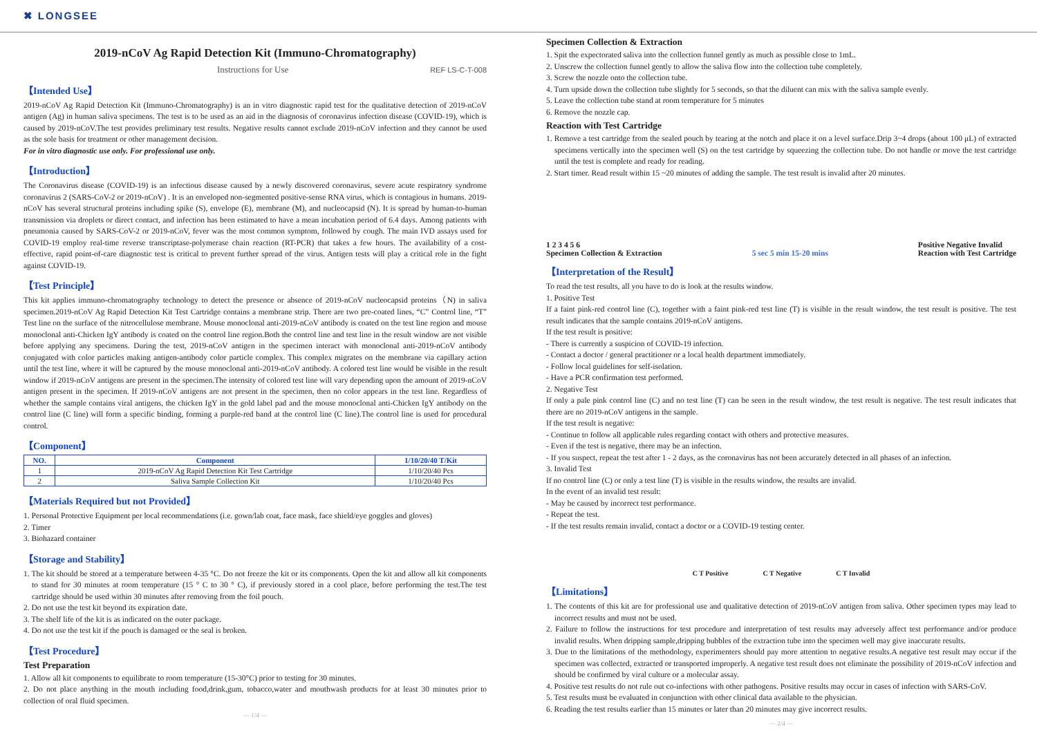✖ LONGSEE
2019-nCoV Ag Rapid Detection Kit (Immuno-Chromatography)
Instructions for Use REF LS-C-T-008
【Intended Use】
2019-nCoV Ag Rapid Detection Kit (Immuno-Chromatography) is an in vitro diagnostic rapid test for the qualitative detection of 2019-nCoV antigen (Ag) in human saliva specimens. The test is to be used as an aid in the diagnosis of coronavirus infection disease (COVID-19), which is caused by 2019-nCoV.The test provides preliminary test results. Negative results cannot exclude 2019-nCoV infection and they cannot be used as the sole basis for treatment or other management decision.
For in vitro diagnostic use only. For professional use only.
【Introduction】
The Coronavirus disease (COVID-19) is an infectious disease caused by a newly discovered coronavirus, severe acute respiratory syndrome coronavirus 2 (SARS-CoV-2 or 2019-nCoV) . It is an enveloped non-segmented positive-sense RNA virus, which is contagious in humans. 2019-nCoV has several structural proteins including spike (S), envelope (E), membrane (M), and nucleocapsid (N). It is spread by human-to-human transmission via droplets or direct contact, and infection has been estimated to have a mean incubation period of 6.4 days. Among patients with pneumonia caused by SARS-CoV-2 or 2019-nCoV, fever was the most common symptom, followed by cough. The main IVD assays used for COVID-19 employ real-time reverse transcriptase-polymerase chain reaction (RT-PCR) that takes a few hours. The availability of a cost-effective, rapid point-of-care diagnostic test is critical to prevent further spread of the virus. Antigen tests will play a critical role in the fight against COVID-19.
【Test Principle】
This kit applies immuno-chromatography technology to detect the presence or absence of 2019-nCoV nucleocapsid proteins（N) in saliva specimen.2019-nCoV Ag Rapid Detection Kit Test Cartridge contains a membrane strip. There are two pre-coated lines, “C” Control line, “T” Test line on the surface of the nitrocellulose membrane. Mouse monoclonal anti-2019-nCoV antibody is coated on the test line region and mouse monoclonal anti-Chicken IgY antibody is coated on the control line region.Both the control line and test line in the result window are not visible before applying any specimens. During the test, 2019-nCoV antigen in the specimen interact with monoclonal anti-2019-nCoV antibody conjugated with color particles making antigen-antibody color particle complex. This complex migrates on the membrane via capillary action until the test line, where it will be captured by the mouse monoclonal anti-2019-nCoV antibody. A colored test line would be visible in the result window if 2019-nCoV antigens are present in the specimen.The intensity of colored test line will vary depending upon the amount of 2019-nCoV antigen present in the specimen. If 2019-nCoV antigens are not present in the specimen, then no color appears in the test line. Regardless of whether the sample contains viral antigens, the chicken IgY in the gold label pad and the mouse monoclonal anti-Chicken IgY antibody on the control line (C line) will form a specific binding, forming a purple-red band at the control line (C line).The control line is used for procedural control.
【Component】
| NO. | Component | 1/10/20/40 T/Kit |
| --- | --- | --- |
| 1 | 2019-nCoV Ag Rapid Detection Kit Test Cartridge | 1/10/20/40 Pcs |
| 2 | Saliva Sample Collection Kit | 1/10/20/40 Pcs |
【Materials Required but not Provided】
1. Personal Protective Equipment per local recommendations (i.e. gown/lab coat, face mask, face shield/eye goggles and gloves)
2. Timer
3. Biohazard container
【Storage and Stability】
1. The kit should be stored at a temperature between 4-35 °C. Do not freeze the kit or its components. Open the kit and allow all kit components to stand for 30 minutes at room temperature (15 ° C to 30 ° C), if previously stored in a cool place, before performing the test.The test cartridge should be used within 30 minutes after removing from the foil pouch.
2. Do not use the test kit beyond its expiration date.
3. The shelf life of the kit is as indicated on the outer package.
4. Do not use the test kit if the pouch is damaged or the seal is broken.
【Test Procedure】
Test Preparation
1. Allow all kit components to equilibrate to room temperature (15-30°C) prior to testing for 30 minutes.
2. Do not place anything in the mouth including food,drink,gum, tobacco,water and mouthwash products for at least 30 minutes prior to collection of oral fluid specimen.
— 1/4 —
Specimen Collection & Extraction
1. Spit the expectorated saliva into the collection funnel gently as much as possible close to 1mL.
2. Unscrew the collection funnel gently to allow the saliva flow into the collection tube completely.
3. Screw the nozzle onto the collection tube.
4. Turn upside down the collection tube slightly for 5 seconds, so that the diluent can mix with the saliva sample evenly.
5. Leave the collection tube stand at room temperature for 5 minutes
6. Remove the nozzle cap.
Reaction with Test Cartridge
1. Remove a test cartridge from the sealed pouch by tearing at the notch and place it on a level surface.Drip 3~4 drops (about 100 μL) of extracted specimens vertically into the specimen well (S) on the test cartridge by squeezing the collection tube. Do not handle or move the test cartridge until the test is complete and ready for reading.
2. Start timer. Read result within 15 ~20 minutes of adding the sample. The test result is invalid after 20 minutes.
1 2 3 4 5 6
Specimen Collection & Extraction 5 sec 5 min 15-20 mins Positive Negative Invalid
Reaction with Test Cartridge
【Interpretation of the Result】
To read the test results, all you have to do is look at the results window.
1. Positive Test
If a faint pink-red control line (C), together with a faint pink-red test line (T) is visible in the result window, the test result is positive. The test result indicates that the sample contains 2019-nCoV antigens.
If the test result is positive:
- There is currently a suspicion of COVID-19 infection.
- Contact a doctor / general practitioner or a local health department immediately.
- Follow local guidelines for self-isolation.
- Have a PCR confirmation test performed.
2. Negative Test
If only a pale pink control line (C) and no test line (T) can be seen in the result window, the test result is negative. The test result indicates that there are no 2019-nCoV antigens in the sample.
If the test result is negative:
- Continue to follow all applicable rules regarding contact with others and protective measures.
- Even if the test is negative, there may be an infection.
- If you suspect, repeat the test after 1 - 2 days, as the coronavirus has not been accurately detected in all phases of an infection.
3. Invalid Test
If no control line (C) or only a test line (T) is visible in the results window, the results are invalid.
In the event of an invalid test result:
- May be caused by incorrect test performance.
- Repeat the test.
- If the test results remain invalid, contact a doctor or a COVID-19 testing center.
C T Positive C T Negative C T Invalid
【Limitations】
1. The contents of this kit are for professional use and qualitative detection of 2019-nCoV antigen from saliva. Other specimen types may lead to incorrect results and must not be used.
2. Failure to follow the instructions for test procedure and interpretation of test results may adversely affect test performance and/or produce invalid results. When dripping sample,dripping bubbles of the extraction tube into the specimen well may give inaccurate results.
3. Due to the limitations of the methodology, experimenters should pay more attention to negative results.A negative test result may occur if the specimen was collected, extracted or transported improperly. A negative test result does not eliminate the possibility of 2019-nCoV infection and should be confirmed by viral culture or a molecular assay.
4. Positive test results do not rule out co-infections with other pathogens. Positive results may occur in cases of infection with SARS-CoV.
5. Test results must be evaluated in conjunction with other clinical data available to the physician.
6. Reading the test results earlier than 15 minutes or later than 20 minutes may give incorrect results.
— 2/4 —